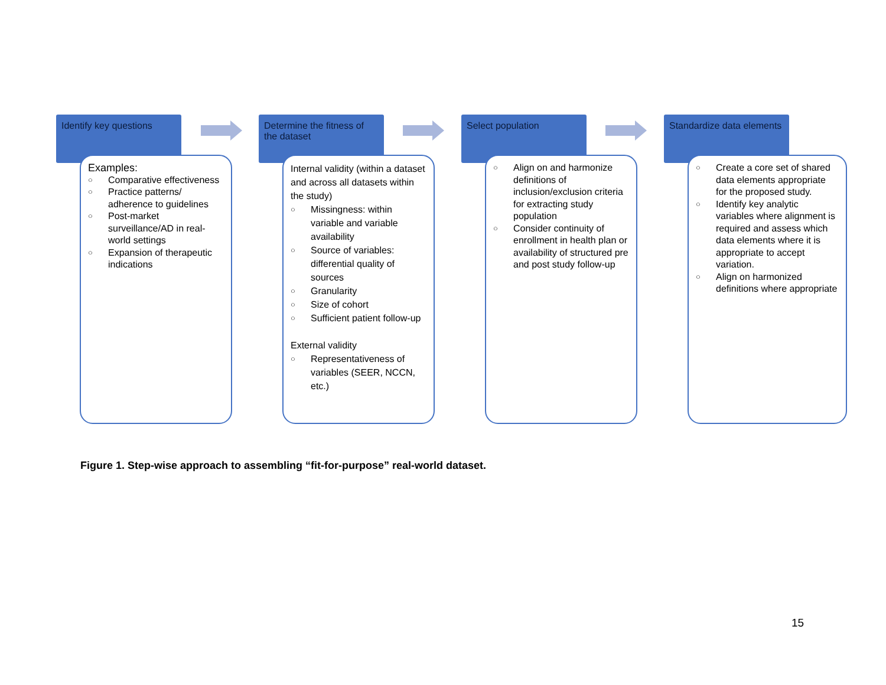Identify key questions
Examples:
○ Comparative effectiveness
○ Practice patterns/ adherence to guidelines
○ Post-market surveillance/AD in real-world settings
○ Expansion of therapeutic indications
Determine the fitness of the dataset
Internal validity (within a dataset and across all datasets within the study)
○ Missingness: within variable and variable availability
○ Source of variables: differential quality of sources
○ Granularity
○ Size of cohort
○ Sufficient patient follow-up
External validity
○ Representativeness of variables (SEER, NCCN, etc.)
Select population
○ Align on and harmonize definitions of inclusion/exclusion criteria for extracting study population
○ Consider continuity of enrollment in health plan or availability of structured pre and post study follow-up
Standardize data elements
○ Create a core set of shared data elements appropriate for the proposed study.
○ Identify key analytic variables where alignment is required and assess which data elements where it is appropriate to accept variation.
○ Align on harmonized definitions where appropriate
Figure 1. Step-wise approach to assembling “fit-for-purpose” real-world dataset.
15